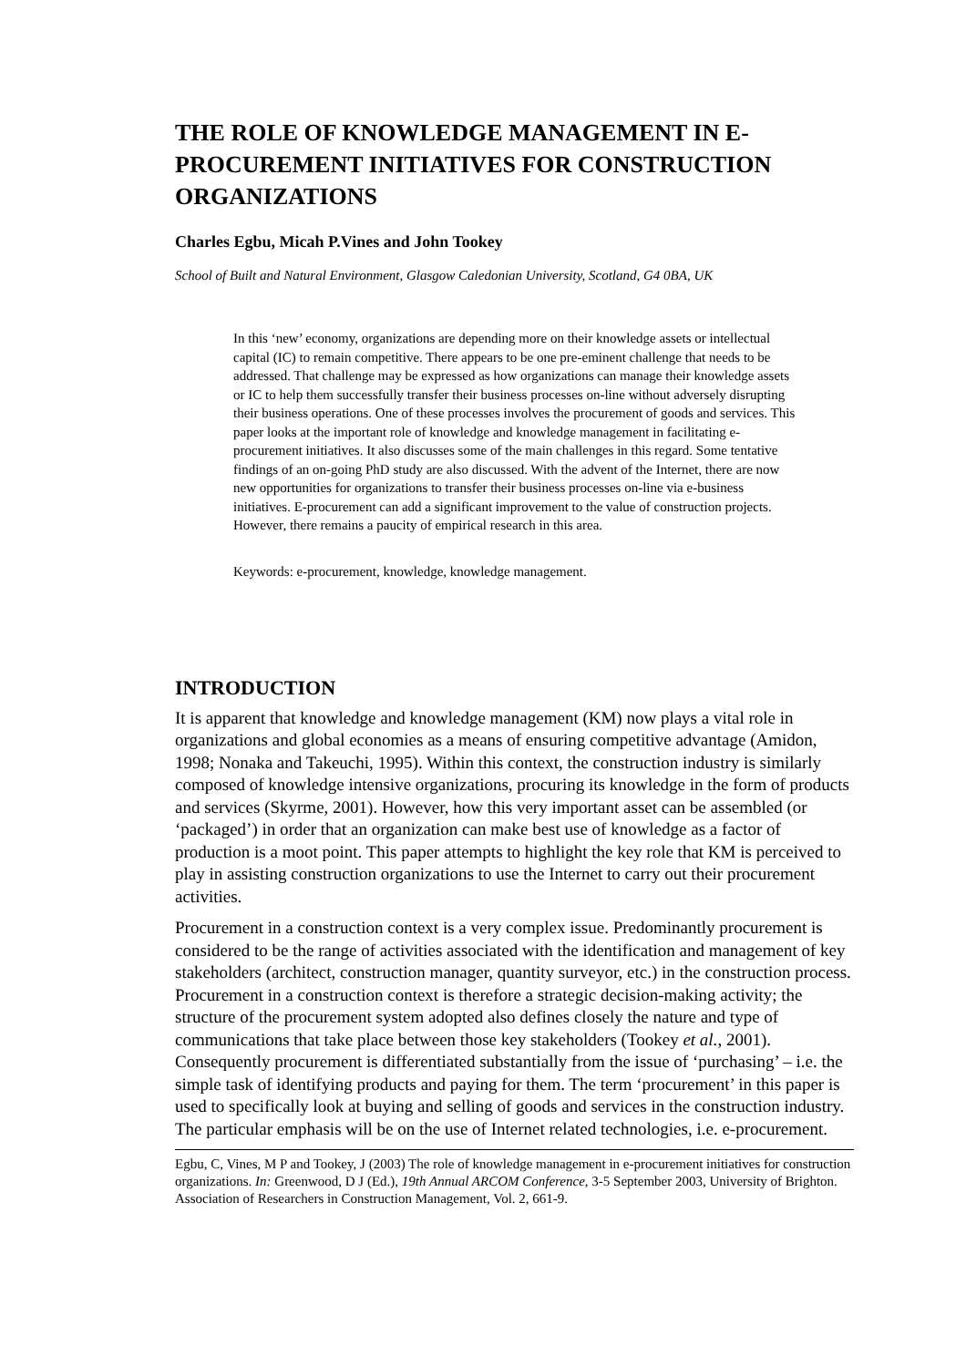THE ROLE OF KNOWLEDGE MANAGEMENT IN E-PROCUREMENT INITIATIVES FOR CONSTRUCTION ORGANIZATIONS
Charles Egbu, Micah P.Vines and John Tookey
School of Built and Natural Environment, Glasgow Caledonian University, Scotland, G4 0BA, UK
In this ‘new’ economy, organizations are depending more on their knowledge assets or intellectual capital (IC) to remain competitive. There appears to be one pre-eminent challenge that needs to be addressed. That challenge may be expressed as how organizations can manage their knowledge assets or IC to help them successfully transfer their business processes on-line without adversely disrupting their business operations. One of these processes involves the procurement of goods and services. This paper looks at the important role of knowledge and knowledge management in facilitating e-procurement initiatives. It also discusses some of the main challenges in this regard. Some tentative findings of an on-going PhD study are also discussed. With the advent of the Internet, there are now new opportunities for organizations to transfer their business processes on-line via e-business initiatives. E-procurement can add a significant improvement to the value of construction projects. However, there remains a paucity of empirical research in this area.
Keywords: e-procurement, knowledge, knowledge management.
INTRODUCTION
It is apparent that knowledge and knowledge management (KM) now plays a vital role in organizations and global economies as a means of ensuring competitive advantage (Amidon, 1998; Nonaka and Takeuchi, 1995). Within this context, the construction industry is similarly composed of knowledge intensive organizations, procuring its knowledge in the form of products and services (Skyrme, 2001). However, how this very important asset can be assembled (or ‘packaged’) in order that an organization can make best use of knowledge as a factor of production is a moot point. This paper attempts to highlight the key role that KM is perceived to play in assisting construction organizations to use the Internet to carry out their procurement activities.
Procurement in a construction context is a very complex issue. Predominantly procurement is considered to be the range of activities associated with the identification and management of key stakeholders (architect, construction manager, quantity surveyor, etc.) in the construction process. Procurement in a construction context is therefore a strategic decision-making activity; the structure of the procurement system adopted also defines closely the nature and type of communications that take place between those key stakeholders (Tookey et al., 2001). Consequently procurement is differentiated substantially from the issue of ‘purchasing’ – i.e. the simple task of identifying products and paying for them. The term ‘procurement’ in this paper is used to specifically look at buying and selling of goods and services in the construction industry. The particular emphasis will be on the use of Internet related technologies, i.e. e-procurement.
Egbu, C, Vines, M P and Tookey, J (2003) The role of knowledge management in e-procurement initiatives for construction organizations. In: Greenwood, D J (Ed.), 19th Annual ARCOM Conference, 3-5 September 2003, University of Brighton. Association of Researchers in Construction Management, Vol. 2, 661-9.